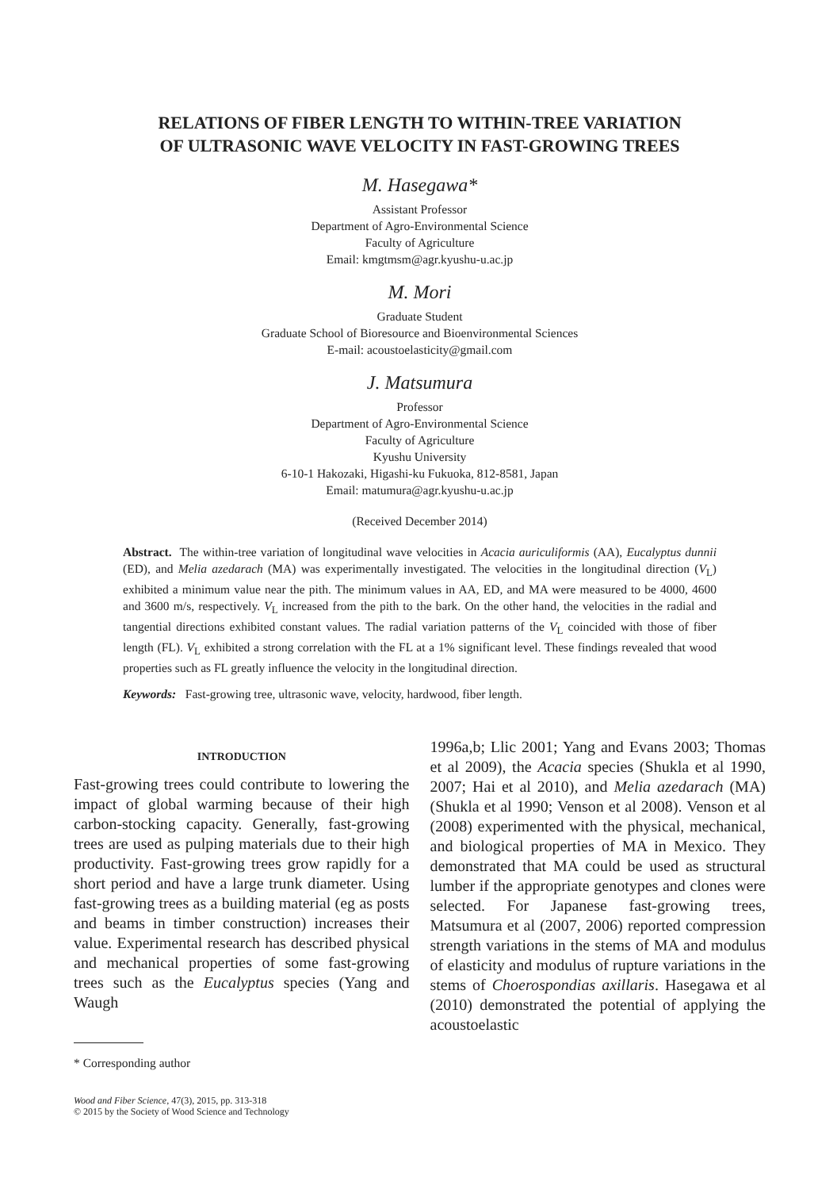RELATIONS OF FIBER LENGTH TO WITHIN-TREE VARIATION
OF ULTRASONIC WAVE VELOCITY IN FAST-GROWING TREES
M. Hasegawa*
Assistant Professor
Department of Agro-Environmental Science
Faculty of Agriculture
Email: kmgtmsm@agr.kyushu-u.ac.jp
M. Mori
Graduate Student
Graduate School of Bioresource and Bioenvironmental Sciences
E-mail: acoustoelasticity@gmail.com
J. Matsumura
Professor
Department of Agro-Environmental Science
Faculty of Agriculture
Kyushu University
6-10-1 Hakozaki, Higashi-ku Fukuoka, 812-8581, Japan
Email: matumura@agr.kyushu-u.ac.jp
(Received December 2014)
Abstract. The within-tree variation of longitudinal wave velocities in Acacia auriculiformis (AA), Eucalyptus dunnii (ED), and Melia azedarach (MA) was experimentally investigated. The velocities in the longitudinal direction (V<sub>L</sub>) exhibited a minimum value near the pith. The minimum values in AA, ED, and MA were measured to be 4000, 4600 and 3600 m/s, respectively. V<sub>L</sub> increased from the pith to the bark. On the other hand, the velocities in the radial and tangential directions exhibited constant values. The radial variation patterns of the V<sub>L</sub> coincided with those of fiber length (FL). V<sub>L</sub> exhibited a strong correlation with the FL at a 1% significant level. These findings revealed that wood properties such as FL greatly influence the velocity in the longitudinal direction.
Keywords: Fast-growing tree, ultrasonic wave, velocity, hardwood, fiber length.
INTRODUCTION
Fast-growing trees could contribute to lowering the impact of global warming because of their high carbon-stocking capacity. Generally, fast-growing trees are used as pulping materials due to their high productivity. Fast-growing trees grow rapidly for a short period and have a large trunk diameter. Using fast-growing trees as a building material (eg as posts and beams in timber construction) increases their value. Experimental research has described physical and mechanical properties of some fast-growing trees such as the Eucalyptus species (Yang and Waugh
* Corresponding author
1996a,b; Llic 2001; Yang and Evans 2003; Thomas et al 2009), the Acacia species (Shukla et al 1990, 2007; Hai et al 2010), and Melia azedarach (MA) (Shukla et al 1990; Venson et al 2008). Venson et al (2008) experimented with the physical, mechanical, and biological properties of MA in Mexico. They demonstrated that MA could be used as structural lumber if the appropriate genotypes and clones were selected. For Japanese fast-growing trees, Matsumura et al (2007, 2006) reported compression strength variations in the stems of MA and modulus of elasticity and modulus of rupture variations in the stems of Choerospondias axillaris. Hasegawa et al (2010) demonstrated the potential of applying the acoustoelastic
Wood and Fiber Science, 47(3), 2015, pp. 313-318
© 2015 by the Society of Wood Science and Technology